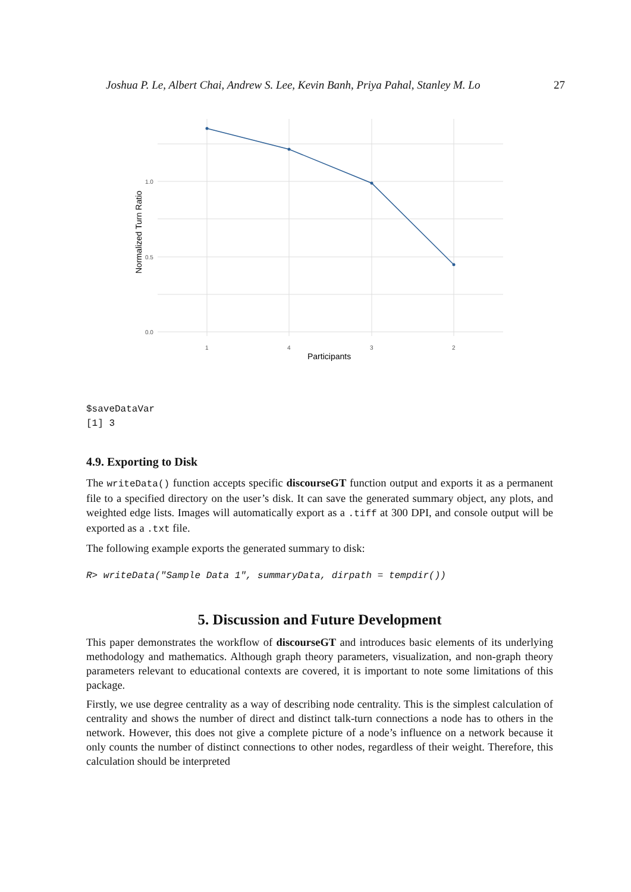Joshua P. Le, Albert Chai, Andrew S. Lee, Kevin Banh, Priya Pahal, Stanley M. Lo 27
1.0
0.5
0.0
1
4
3
2
Participants
Normalized Turn Ratio
$saveDataVar
[1] 3
4.9. Exporting to Disk
The writeData() function accepts specific discourseGT function output and exports it as a permanent file to a specified directory on the user’s disk. It can save the generated summary object, any plots, and weighted edge lists. Images will automatically export as a .tiff at 300 DPI, and console output will be exported as a .txt file.
The following example exports the generated summary to disk:
R> writeData("Sample Data 1", summaryData, dirpath = tempdir())
5. Discussion and Future Development
This paper demonstrates the workflow of discourseGT and introduces basic elements of its underlying methodology and mathematics. Although graph theory parameters, visualization, and non-graph theory parameters relevant to educational contexts are covered, it is important to note some limitations of this package.
Firstly, we use degree centrality as a way of describing node centrality. This is the simplest calculation of centrality and shows the number of direct and distinct talk-turn connections a node has to others in the network. However, this does not give a complete picture of a node’s influence on a network because it only counts the number of distinct connections to other nodes, regardless of their weight. Therefore, this calculation should be interpreted